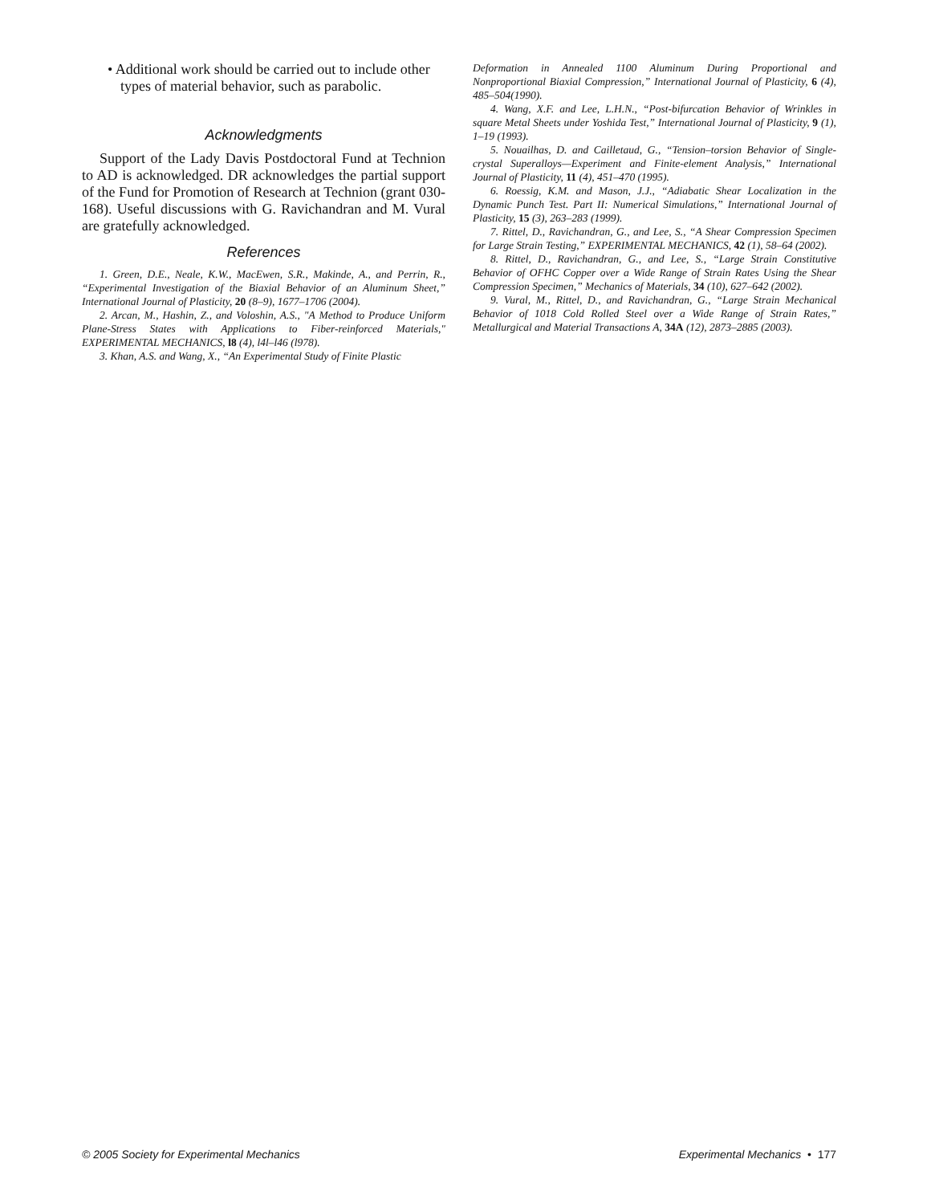• Additional work should be carried out to include other types of material behavior, such as parabolic.
Acknowledgments
Support of the Lady Davis Postdoctoral Fund at Technion to AD is acknowledged. DR acknowledges the partial support of the Fund for Promotion of Research at Technion (grant 030-168). Useful discussions with G. Ravichandran and M. Vural are gratefully acknowledged.
References
1. Green, D.E., Neale, K.W., MacEwen, S.R., Makinde, A., and Perrin, R., “Experimental Investigation of the Biaxial Behavior of an Aluminum Sheet,” International Journal of Plasticity, 20 (8–9), 1677–1706 (2004).
2. Arcan, M., Hashin, Z., and Voloshin, A.S., "A Method to Produce Uniform Plane-Stress States with Applications to Fiber-reinforced Materials," EXPERIMENTAL MECHANICS, l8 (4), l4l–l46 (l978).
3. Khan, A.S. and Wang, X., “An Experimental Study of Finite Plastic
Deformation in Annealed 1100 Aluminum During Proportional and Nonproportional Biaxial Compression,” International Journal of Plasticity, 6 (4), 485–504(1990).
4. Wang, X.F. and Lee, L.H.N., “Post-bifurcation Behavior of Wrinkles in square Metal Sheets under Yoshida Test,” International Journal of Plasticity, 9 (1), 1–19 (1993).
5. Nouailhas, D. and Cailletaud, G., “Tension–torsion Behavior of Single-crystal Superalloys—Experiment and Finite-element Analysis,” International Journal of Plasticity, 11 (4), 451–470 (1995).
6. Roessig, K.M. and Mason, J.J., “Adiabatic Shear Localization in the Dynamic Punch Test. Part II: Numerical Simulations,” International Journal of Plasticity, 15 (3), 263–283 (1999).
7. Rittel, D., Ravichandran, G., and Lee, S., “A Shear Compression Specimen for Large Strain Testing,” EXPERIMENTAL MECHANICS, 42 (1), 58–64 (2002).
8. Rittel, D., Ravichandran, G., and Lee, S., “Large Strain Constitutive Behavior of OFHC Copper over a Wide Range of Strain Rates Using the Shear Compression Specimen,” Mechanics of Materials, 34 (10), 627–642 (2002).
9. Vural, M., Rittel, D., and Ravichandran, G., “Large Strain Mechanical Behavior of 1018 Cold Rolled Steel over a Wide Range of Strain Rates,” Metallurgical and Material Transactions A, 34A (12), 2873–2885 (2003).
© 2005 Society for Experimental Mechanics Experimental Mechanics • 177